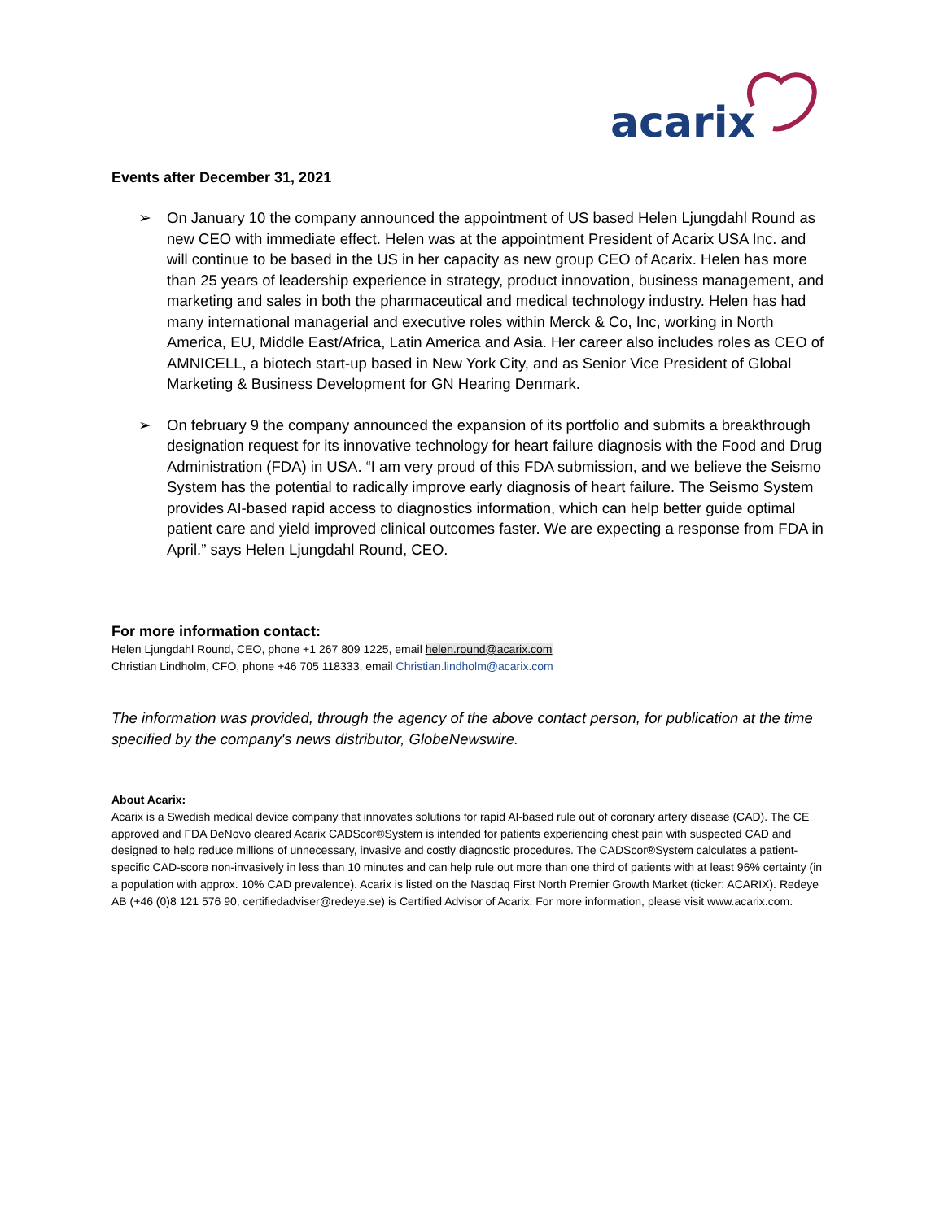acarix
Events after December 31, 2021
➢ On January 10 the company announced the appointment of US based Helen Ljungdahl Round as new CEO with immediate effect. Helen was at the appointment President of Acarix USA Inc. and will continue to be based in the US in her capacity as new group CEO of Acarix. Helen has more than 25 years of leadership experience in strategy, product innovation, business management, and marketing and sales in both the pharmaceutical and medical technology industry. Helen has had many international managerial and executive roles within Merck & Co, Inc, working in North America, EU, Middle East/Africa, Latin America and Asia. Her career also includes roles as CEO of AMNICELL, a biotech start-up based in New York City, and as Senior Vice President of Global Marketing & Business Development for GN Hearing Denmark.
➢ On february 9 the company announced the expansion of its portfolio and submits a breakthrough designation request for its innovative technology for heart failure diagnosis with the Food and Drug Administration (FDA) in USA. “I am very proud of this FDA submission, and we believe the Seismo System has the potential to radically improve early diagnosis of heart failure. The Seismo System provides AI-based rapid access to diagnostics information, which can help better guide optimal patient care and yield improved clinical outcomes faster. We are expecting a response from FDA in April.” says Helen Ljungdahl Round, CEO.
For more information contact:
Helen Ljungdahl Round, CEO, phone +1 267 809 1225, email helen.round@acarix.com
Christian Lindholm, CFO, phone +46 705 118333, email Christian.lindholm@acarix.com
The information was provided, through the agency of the above contact person, for publication at the time specified by the company's news distributor, GlobeNewswire.
About Acarix:
Acarix is a Swedish medical device company that innovates solutions for rapid AI-based rule out of coronary artery disease (CAD). The CE approved and FDA DeNovo cleared Acarix CADScor®System is intended for patients experiencing chest pain with suspected CAD and designed to help reduce millions of unnecessary, invasive and costly diagnostic procedures. The CADScor®System calculates a patient-specific CAD-score non-invasively in less than 10 minutes and can help rule out more than one third of patients with at least 96% certainty (in a population with approx. 10% CAD prevalence). Acarix is listed on the Nasdaq First North Premier Growth Market (ticker: ACARIX). Redeye AB (+46 (0)8 121 576 90, certifiedadviser@redeye.se) is Certified Advisor of Acarix. For more information, please visit www.acarix.com.